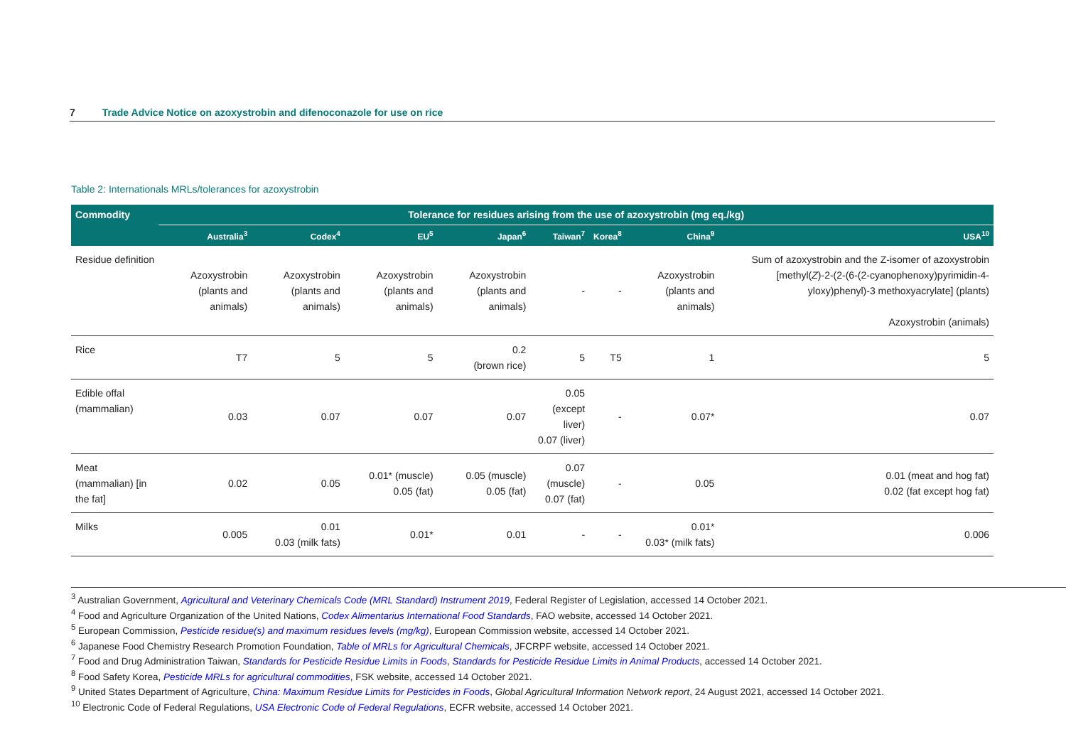7 Trade Advice Notice on azoxystrobin and difenoconazole for use on rice
Table 2: Internationals MRLs/tolerances for azoxystrobin
| Commodity | Tolerance for residues arising from the use of azoxystrobin (mg eq./kg) | | | | | | | |
| --- | --- | --- | --- | --- | --- | --- | --- | --- |
| | Australia<sup>3</sup> | Codex<sup>4</sup> | EU<sup>5</sup> | Japan<sup>6</sup> | Taiwan<sup>7</sup> | Korea<sup>8</sup> | China<sup>9</sup> | USA<sup>10</sup> |
| Residue definition | Azoxystrobin (plants and animals) | Azoxystrobin (plants and animals) | Azoxystrobin (plants and animals) | Azoxystrobin (plants and animals) | - | - | Azoxystrobin (plants and animals) | Sum of azoxystrobin and the Z-isomer of azoxystrobin [methyl( Z )-2-(2-(6-(2-cyanophenoxy)pyrimidin-4-yloxy)phenyl)-3 methoxyacrylate] (plants) Azoxystrobin (animals) |
| Rice | T7 | 5 | 5 | 0.2 (brown rice) | 5 | T5 | 1 | 5 |
| Edible offal (mammalian) | 0.03 | 0.07 | 0.07 | 0.07 | 0.05 (except liver) 0.07 (liver) | - | 0.07* | 0.07 |
| Meat (mammalian) [in the fat] | 0.02 | 0.05 | 0.01* (muscle) 0.05 (fat) | 0.05 (muscle) 0.05 (fat) | 0.07 (muscle) 0.07 (fat) | - | 0.05 | 0.01 (meat and hog fat) 0.02 (fat except hog fat) |
| Milks | 0.005 | 0.01 0.03 (milk fats) | 0.01* | 0.01 | - | - | 0.01* 0.03* (milk fats) | 0.006 |
<sup>3</sup> Australian Government, Agricultural and Veterinary Chemicals Code (MRL Standard) Instrument 2019, Federal Register of Legislation, accessed 14 October 2021.
<sup>4</sup> Food and Agriculture Organization of the United Nations, Codex Alimentarius International Food Standards, FAO website, accessed 14 October 2021.
<sup>5</sup> European Commission, Pesticide residue(s) and maximum residues levels (mg/kg), European Commission website, accessed 14 October 2021.
<sup>6</sup> Japanese Food Chemistry Research Promotion Foundation, Table of MRLs for Agricultural Chemicals, JFCRPF website, accessed 14 October 2021.
<sup>7</sup> Food and Drug Administration Taiwan, Standards for Pesticide Residue Limits in Foods, Standards for Pesticide Residue Limits in Animal Products, accessed 14 October 2021.
<sup>8</sup> Food Safety Korea, Pesticide MRLs for agricultural commodities, FSK website, accessed 14 October 2021.
<sup>9</sup> United States Department of Agriculture, China: Maximum Residue Limits for Pesticides in Foods, Global Agricultural Information Network report, 24 August 2021, accessed 14 October 2021.
<sup>10</sup> Electronic Code of Federal Regulations, USA Electronic Code of Federal Regulations, ECFR website, accessed 14 October 2021.